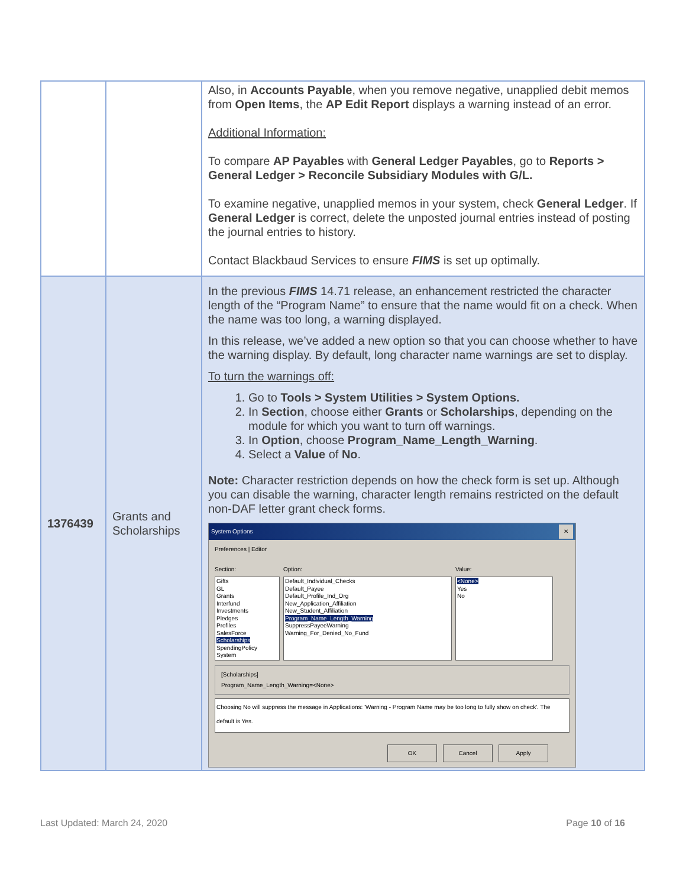| | | Also, in Accounts Payable , when you remove negative, unapplied debit memos from Open Items , the AP Edit Report displays a warning instead of an error. Additional Information: To compare AP Payables with General Ledger Payables , go to Reports > General Ledger > Reconcile Subsidiary Modules with G/L. To examine negative, unapplied memos in your system, check General Ledger . If General Ledger is correct, delete the unposted journal entries instead of posting the journal entries to history. Contact Blackbaud Services to ensure FIMS is set up optimally. |
| 1376439 | Grants and Scholarships | In the previous FIMS 14.71 release, an enhancement restricted the character length of the “Program Name” to ensure that the name would fit on a check. When the name was too long, a warning displayed. In this release, we’ve added a new option so that you can choose whether to have the warning display. By default, long character name warnings are set to display. To turn the warnings off: 1. Go to Tools > System Utilities > System Options. 2. In Section , choose either Grants or Scholarships , depending on the module for which you want to turn off warnings. 3. In Option , choose Program_Name_Length_Warning . 4. Select a Value of No . Note: Character restriction depends on how the check form is set up. Although you can disable the warning, character length remains restricted on the default non-DAF letter grant check forms. System Options ✕ Preferences / Editor Section: Gifts GL Grants Interfund Investments Pledges Profiles SalesForce Scholarships SpendingPolicy System Option: Default_Individual_Checks Default_Payee Default_Profile_Ind_Org New_Application_Affiliation New_Student_Affiliation Program_Name_Length_Warning SuppressPayeeWarning Warning_For_Denied_No_Fund Value: <None> Yes No [Scholarships] Program_Name_Length_Warning=<None> Choosing No will suppress the message in Applications: 'Warning - Program Name may be too long to fully show on check'. The default is Yes. OK Cancel Apply |
Last Updated: March 24, 2020 Page 10 of 16